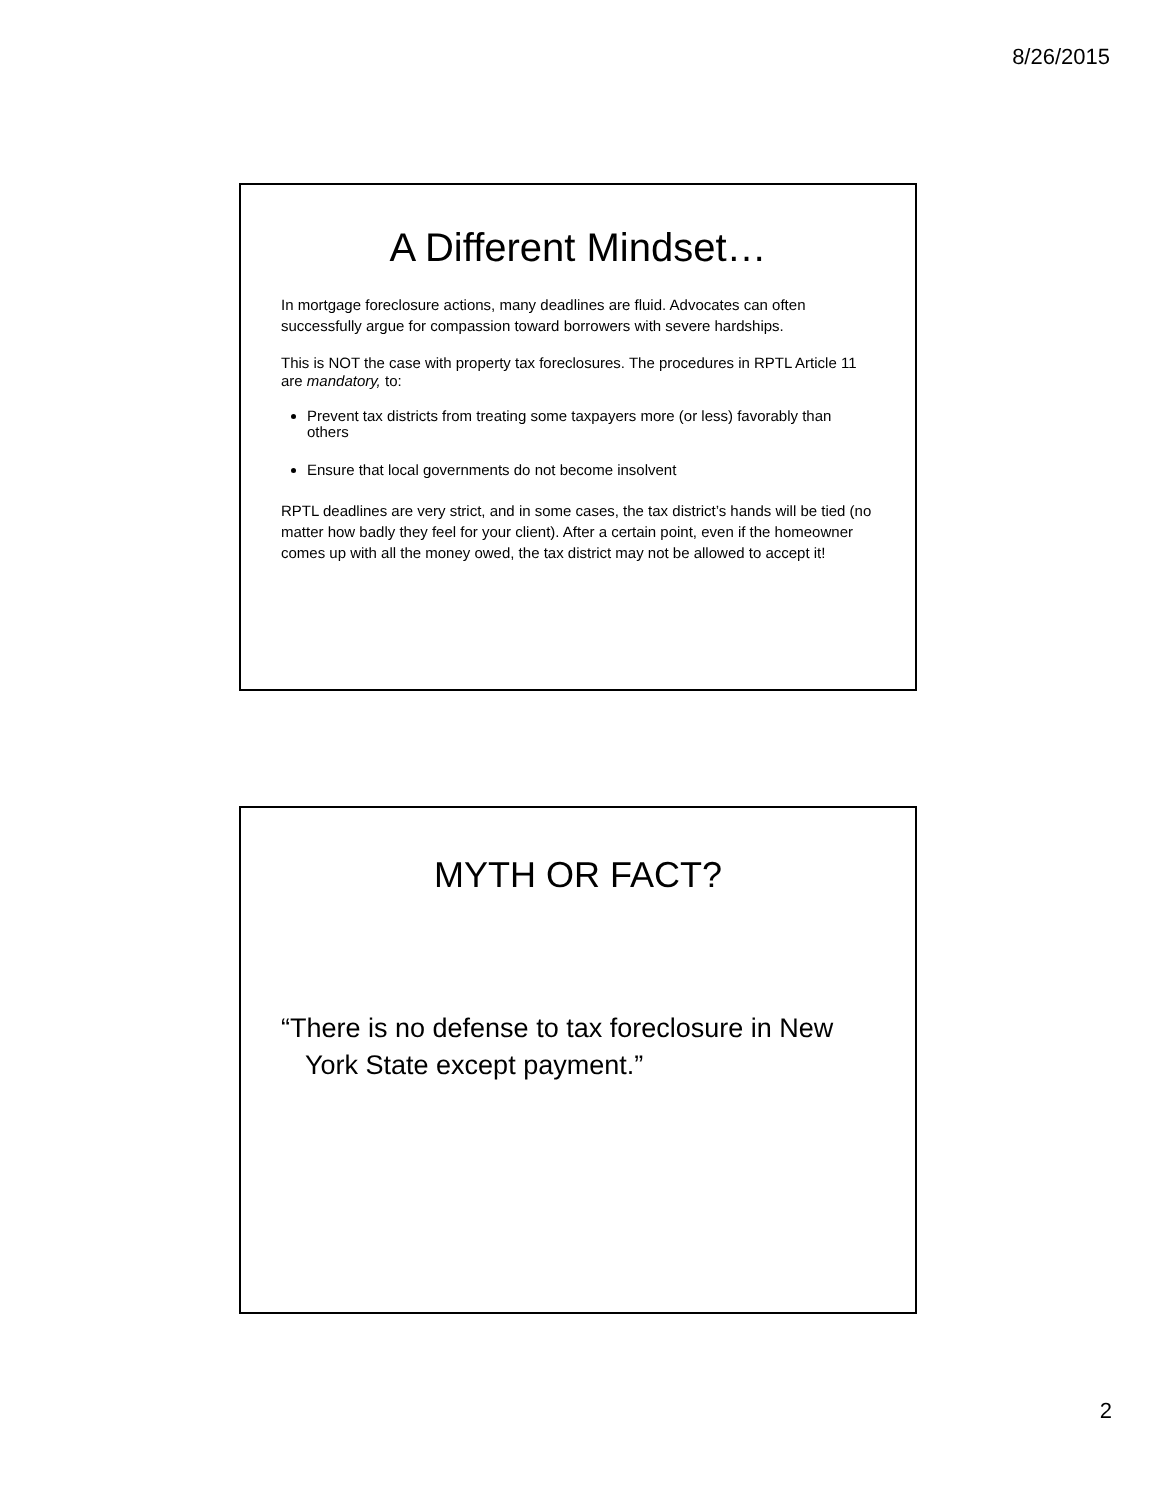8/26/2015
A Different Mindset…
In mortgage foreclosure actions, many deadlines are fluid. Advocates can often successfully argue for compassion toward borrowers with severe hardships.
This is NOT the case with property tax foreclosures. The procedures in RPTL Article 11 are mandatory, to:
Prevent tax districts from treating some taxpayers more (or less) favorably than others
Ensure that local governments do not become insolvent
RPTL deadlines are very strict, and in some cases, the tax district’s hands will be tied (no matter how badly they feel for your client). After a certain point, even if the homeowner comes up with all the money owed, the tax district may not be allowed to accept it!
MYTH OR FACT?
“There is no defense to tax foreclosure in New York State except payment.”
2